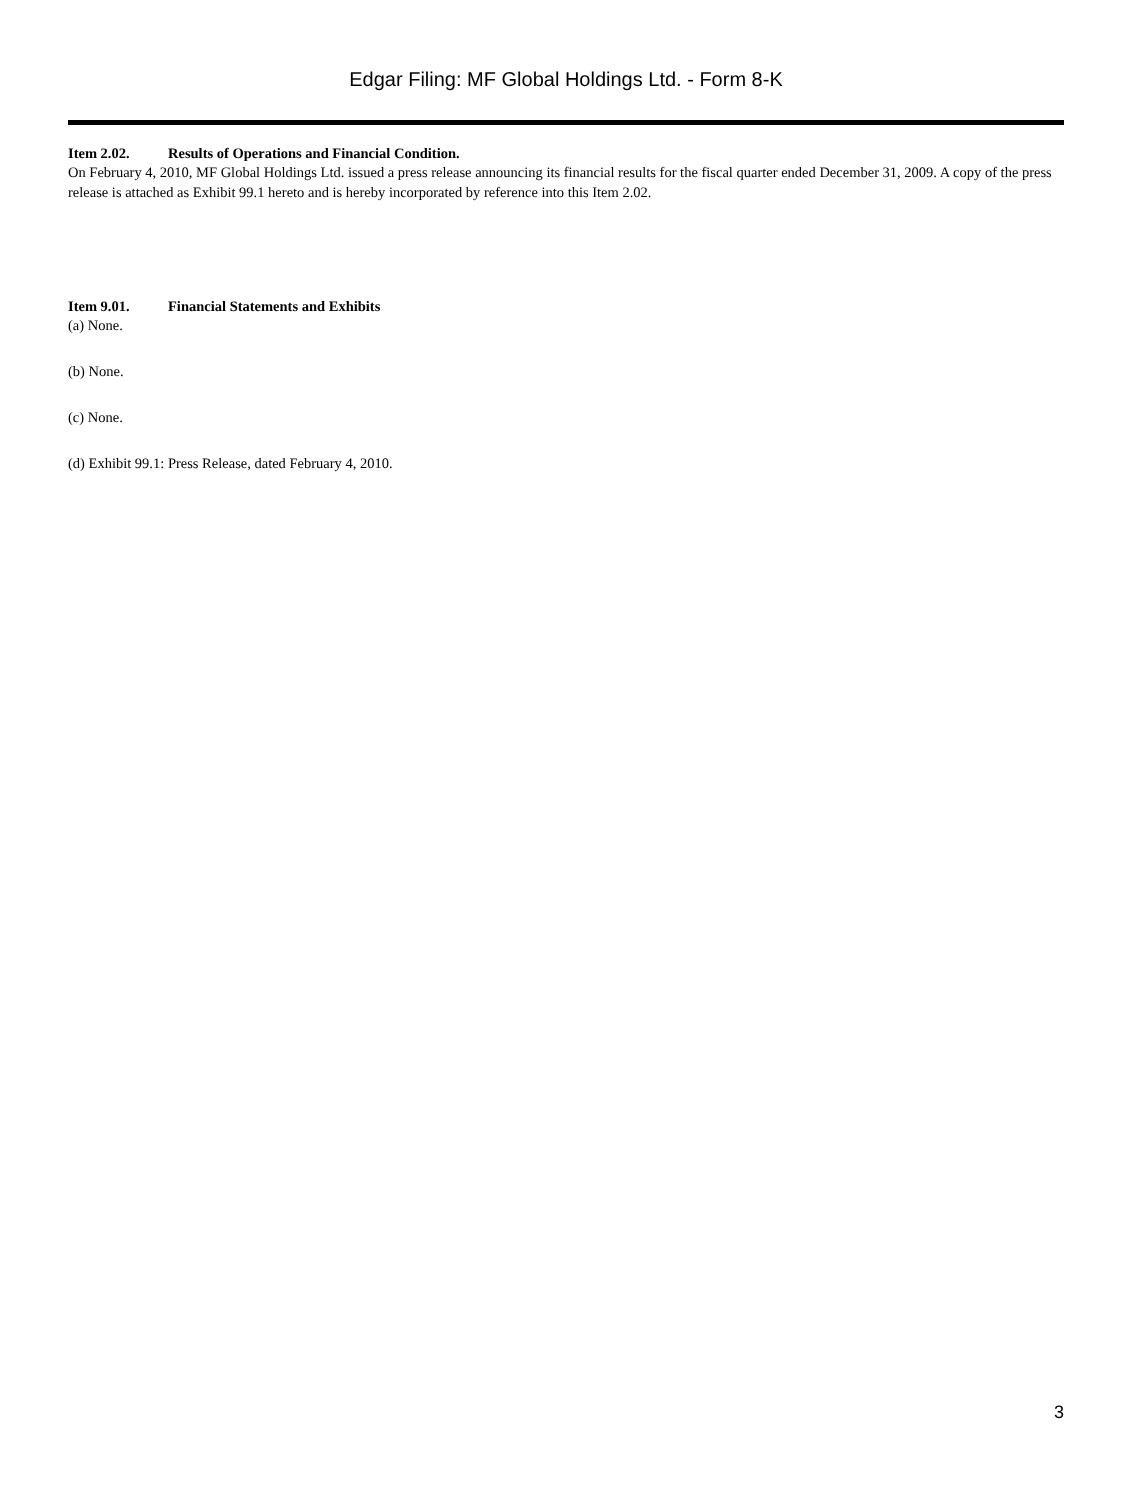Edgar Filing: MF Global Holdings Ltd. - Form 8-K
Item 2.02. Results of Operations and Financial Condition.
On February 4, 2010, MF Global Holdings Ltd. issued a press release announcing its financial results for the fiscal quarter ended December 31, 2009. A copy of the press release is attached as Exhibit 99.1 hereto and is hereby incorporated by reference into this Item 2.02.
Item 9.01. Financial Statements and Exhibits
(a) None.
(b) None.
(c) None.
(d) Exhibit 99.1: Press Release, dated February 4, 2010.
3